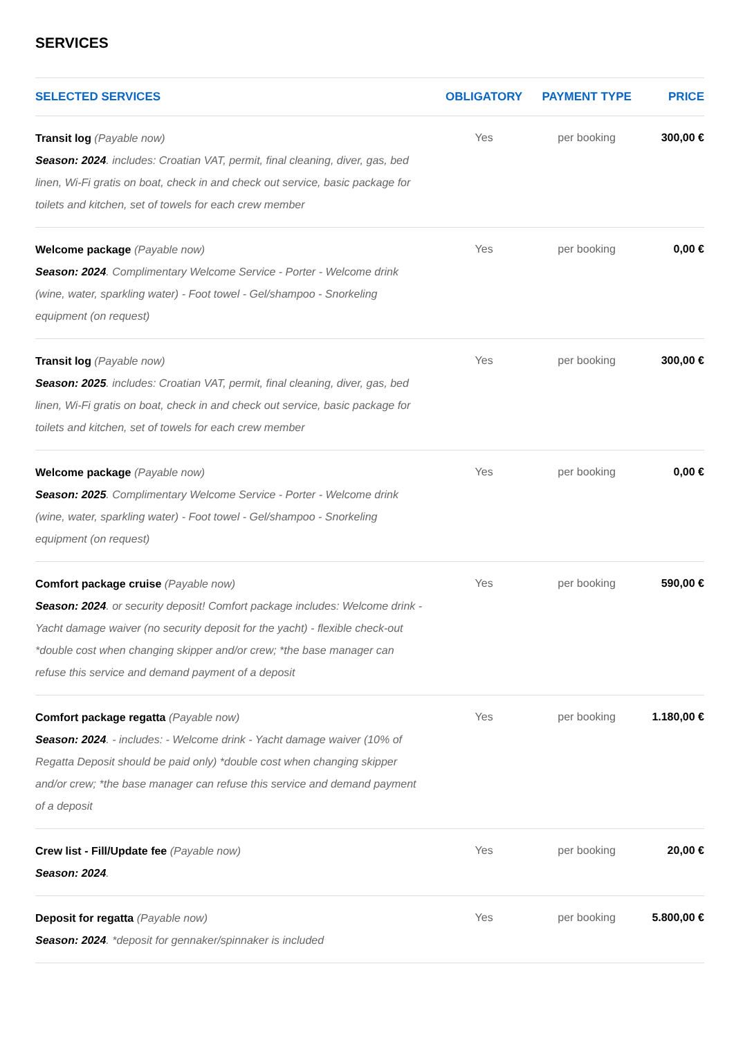SERVICES
| SELECTED SERVICES | OBLIGATORY | PAYMENT TYPE | PRICE |
| --- | --- | --- | --- |
| Transit log (Payable now) Season: 2024 . includes: Croatian VAT, permit, final cleaning, diver, gas, bed linen, Wi-Fi gratis on boat, check in and check out service, basic package for toilets and kitchen, set of towels for each crew member | Yes | per booking | 300,00 € |
| Welcome package (Payable now) Season: 2024 . Complimentary Welcome Service - Porter - Welcome drink (wine, water, sparkling water) - Foot towel - Gel/shampoo - Snorkeling equipment (on request) | Yes | per booking | 0,00 € |
| Transit log (Payable now) Season: 2025 . includes: Croatian VAT, permit, final cleaning, diver, gas, bed linen, Wi-Fi gratis on boat, check in and check out service, basic package for toilets and kitchen, set of towels for each crew member | Yes | per booking | 300,00 € |
| Welcome package (Payable now) Season: 2025 . Complimentary Welcome Service - Porter - Welcome drink (wine, water, sparkling water) - Foot towel - Gel/shampoo - Snorkeling equipment (on request) | Yes | per booking | 0,00 € |
| Comfort package cruise (Payable now) Season: 2024 . or security deposit! Comfort package includes: Welcome drink - Yacht damage waiver (no security deposit for the yacht) - flexible check-out *double cost when changing skipper and/or crew; *the base manager can refuse this service and demand payment of a deposit | Yes | per booking | 590,00 € |
| Comfort package regatta (Payable now) Season: 2024 . - includes: - Welcome drink - Yacht damage waiver (10% of Regatta Deposit should be paid only) *double cost when changing skipper and/or crew; *the base manager can refuse this service and demand payment of a deposit | Yes | per booking | 1.180,00 € |
| Crew list - Fill/Update fee (Payable now) Season: 2024 . | Yes | per booking | 20,00 € |
| Deposit for regatta (Payable now) Season: 2024 . *deposit for gennaker/spinnaker is included | Yes | per booking | 5.800,00 € |